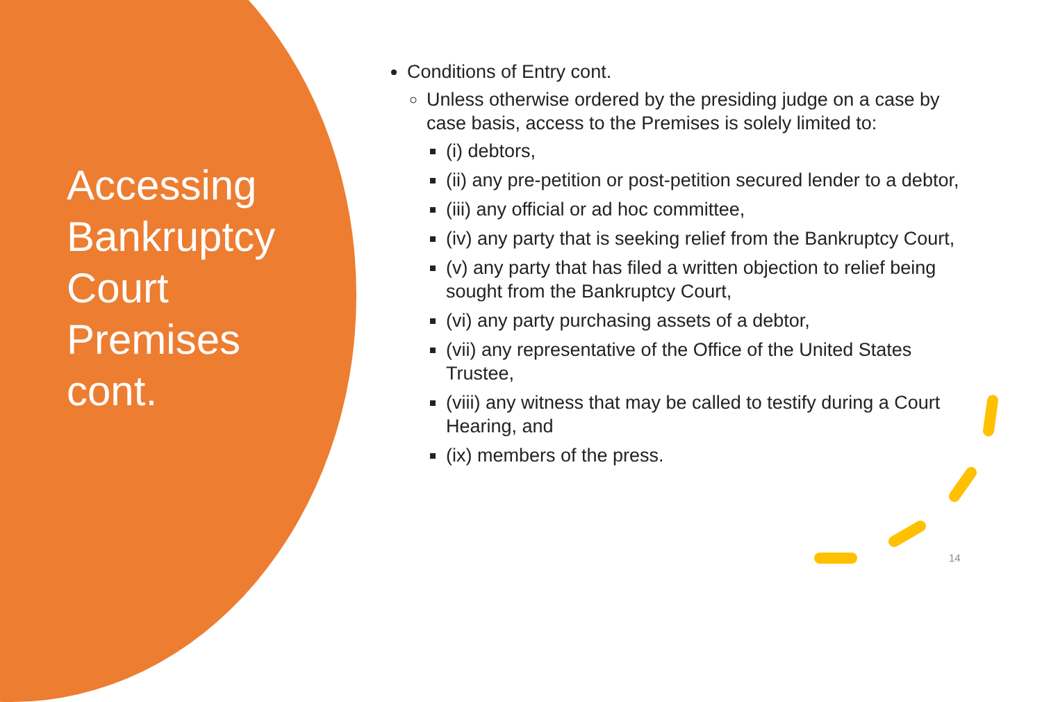Accessing Bankruptcy Court Premises cont.
Conditions of Entry cont.
Unless otherwise ordered by the presiding judge on a case by case basis, access to the Premises is solely limited to:
(i) debtors,
(ii) any pre-petition or post-petition secured lender to a debtor,
(iii) any official or ad hoc committee,
(iv) any party that is seeking relief from the Bankruptcy Court,
(v) any party that has filed a written objection to relief being sought from the Bankruptcy Court,
(vi) any party purchasing assets of a debtor,
(vii) any representative of the Office of the United States Trustee,
(viii) any witness that may be called to testify during a Court Hearing, and
(ix) members of the press.
14